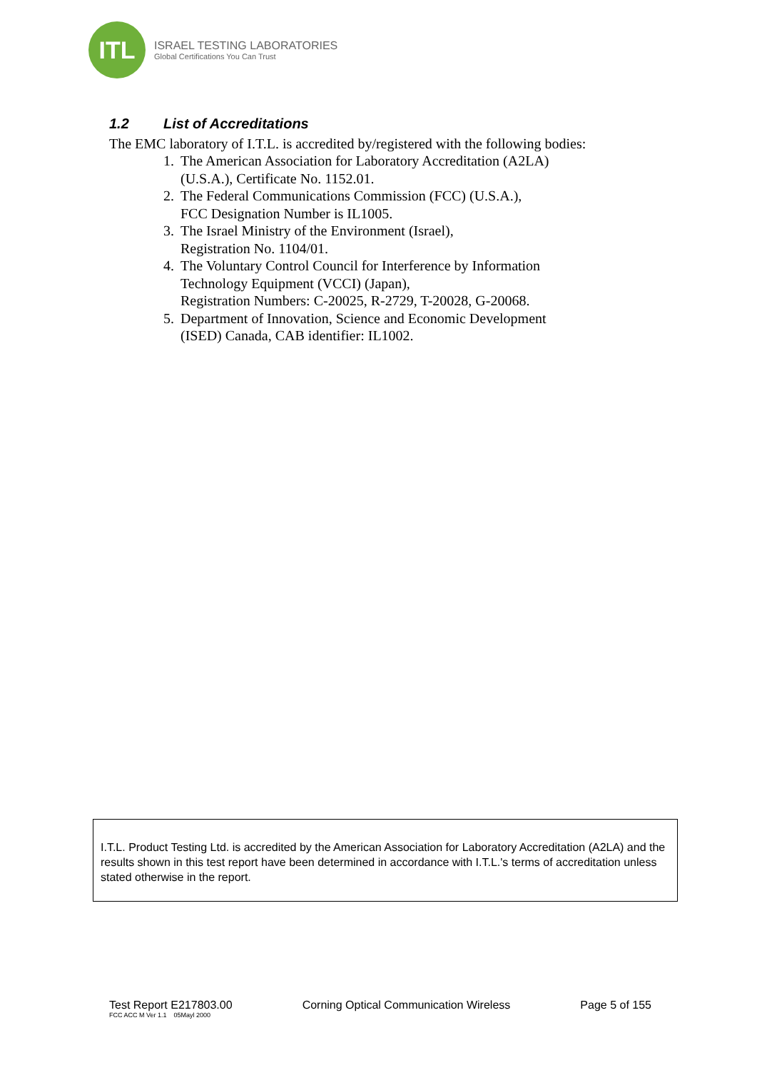ITL
ISRAEL TESTING LABORATORIES
Global Certifications You Can Trust
1.2 List of Accreditations
The EMC laboratory of I.T.L. is accredited by/registered with the following bodies:
1. The American Association for Laboratory Accreditation (A2LA)
(U.S.A.), Certificate No. 1152.01.
2. The Federal Communications Commission (FCC) (U.S.A.),
FCC Designation Number is IL1005.
3. The Israel Ministry of the Environment (Israel),
Registration No. 1104/01.
4. The Voluntary Control Council for Interference by Information
Technology Equipment (VCCI) (Japan),
Registration Numbers: C-20025, R-2729, T-20028, G-20068.
5. Department of Innovation, Science and Economic Development
(ISED) Canada, CAB identifier: IL1002.
I.T.L. Product Testing Ltd. is accredited by the American Association for Laboratory Accreditation (A2LA) and the results shown in this test report have been determined in accordance with I.T.L.'s terms of accreditation unless stated otherwise in the report.
Test Report E217803.00 Corning Optical Communication Wireless Page 5 of 155
FCC ACC M Ver 1.1 05Mayl 2000